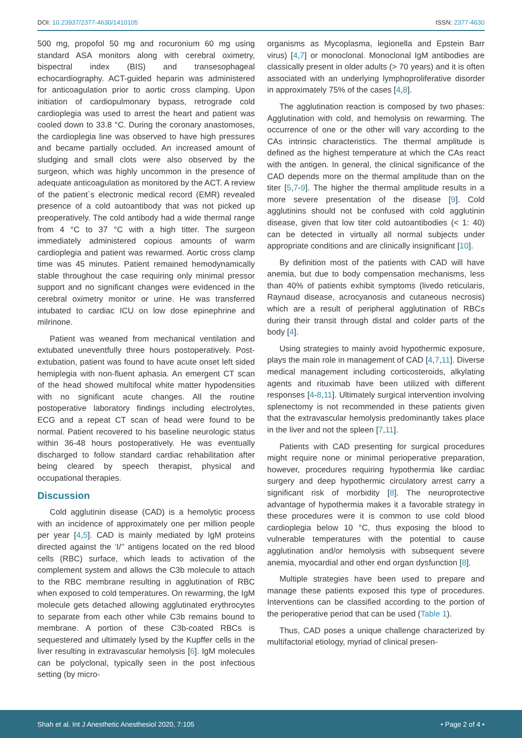DOI: 10.23937/2377-4630/1410105 ISSN: 2377-4630
500 mg, propofol 50 mg and rocuronium 60 mg using standard ASA monitors along with cerebral oximetry, bispectral index (BIS) and transesophageal echocardiography. ACT-guided heparin was administered for anticoagulation prior to aortic cross clamping. Upon initiation of cardiopulmonary bypass, retrograde cold cardioplegia was used to arrest the heart and patient was cooled down to 33.8 °C. During the coronary anastomoses, the cardioplegia line was observed to have high pressures and became partially occluded. An increased amount of sludging and small clots were also observed by the surgeon, which was highly uncommon in the presence of adequate anticoagulation as monitored by the ACT. A review of the patient`s electronic medical record (EMR) revealed presence of a cold autoantibody that was not picked up preoperatively. The cold antibody had a wide thermal range from 4 °C to 37 °C with a high titter. The surgeon immediately administered copious amounts of warm cardioplegia and patient was rewarmed. Aortic cross clamp time was 45 minutes. Patient remained hemodynamically stable throughout the case requiring only minimal pressor support and no significant changes were evidenced in the cerebral oximetry monitor or urine. He was transferred intubated to cardiac ICU on low dose epinephrine and milrinone.
Patient was weaned from mechanical ventilation and extubated uneventfully three hours postoperatively. Post-extubation, patient was found to have acute onset left sided hemiplegia with non-fluent aphasia. An emergent CT scan of the head showed multifocal white matter hypodensities with no significant acute changes. All the routine postoperative laboratory findings including electrolytes, ECG and a repeat CT scan of head were found to be normal. Patient recovered to his baseline neurologic status within 36-48 hours postoperatively. He was eventually discharged to follow standard cardiac rehabilitation after being cleared by speech therapist, physical and occupational therapies.
Discussion
Cold agglutinin disease (CAD) is a hemolytic process with an incidence of approximately one per million people per year [4,5]. CAD is mainly mediated by IgM proteins directed against the ‘I/’’ antigens located on the red blood cells (RBC) surface, which leads to activation of the complement system and allows the C3b molecule to attach to the RBC membrane resulting in agglutination of RBC when exposed to cold temperatures. On rewarming, the IgM molecule gets detached allowing agglutinated erythrocytes to separate from each other while C3b remains bound to membrane. A portion of these C3b-coated RBCs is sequestered and ultimately lysed by the Kupffer cells in the liver resulting in extravascular hemolysis [6]. IgM molecules can be polyclonal, typically seen in the post infectious setting (by micro-
organisms as Mycoplasma, legionella and Epstein Barr virus) [4,7] or monoclonal. Monoclonal IgM antibodies are classically present in older adults (> 70 years) and it is often associated with an underlying lymphoproliferative disorder in approximately 75% of the cases [4,8].
The agglutination reaction is composed by two phases: Agglutination with cold, and hemolysis on rewarming. The occurrence of one or the other will vary according to the CAs intrinsic characteristics. The thermal amplitude is defined as the highest temperature at which the CAs react with the antigen. In general, the clinical significance of the CAD depends more on the thermal amplitude than on the titer [5,7-9]. The higher the thermal amplitude results in a more severe presentation of the disease [9]. Cold agglutinins should not be confused with cold agglutinin disease, given that low titer cold autoantibodies (< 1: 40) can be detected in virtually all normal subjects under appropriate conditions and are clinically insignificant [10].
By definition most of the patients with CAD will have anemia, but due to body compensation mechanisms, less than 40% of patients exhibit symptoms (livedo reticularis, Raynaud disease, acrocyanosis and cutaneous necrosis) which are a result of peripheral agglutination of RBCs during their transit through distal and colder parts of the body [4].
Using strategies to mainly avoid hypothermic exposure, plays the main role in management of CAD [4,7,11]. Diverse medical management including corticosteroids, alkylating agents and rituximab have been utilized with different responses [4-8,11]. Ultimately surgical intervention involving splenectomy is not recommended in these patients given that the extravascular hemolysis predominantly takes place in the liver and not the spleen [7,11].
Patients with CAD presenting for surgical procedures might require none or minimal perioperative preparation, however, procedures requiring hypothermia like cardiac surgery and deep hypothermic circulatory arrest carry a significant risk of morbidity [8]. The neuroprotective advantage of hypothermia makes it a favorable strategy in these procedures were it is common to use cold blood cardioplegia below 10 °C, thus exposing the blood to vulnerable temperatures with the potential to cause agglutination and/or hemolysis with subsequent severe anemia, myocardial and other end organ dysfunction [8].
Multiple strategies have been used to prepare and manage these patients exposed this type of procedures. Interventions can be classified according to the portion of the perioperative period that can be used (Table 1).
Thus, CAD poses a unique challenge characterized by multifactorial etiology, myriad of clinical presen-
Shah et al. Int J Anesthetic Anesthesiol 2020, 7:105 • Page 2 of 4 •